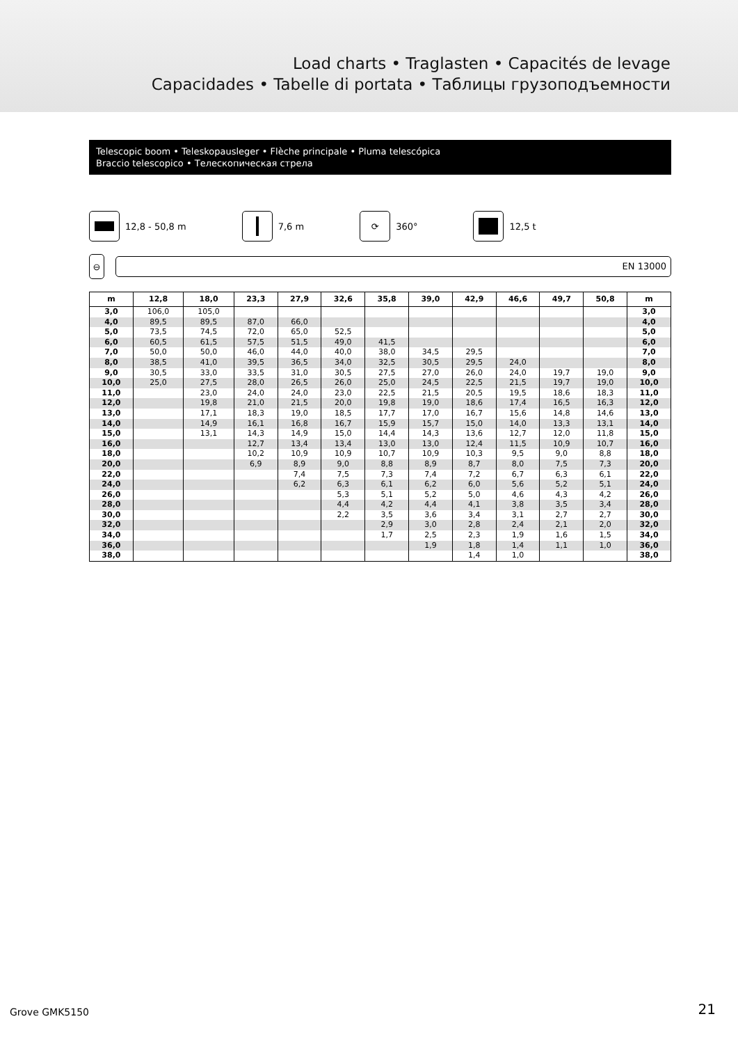Load charts • Traglasten • Capacités de levage
Capacidades • Tabelle di portata • Таблицы грузоподъемности
Telescopic boom • Teleskopausleger • Flèche principale • Pluma telescópica
Braccio telescopico • Телескопическая стрела
12,8 - 50,8 m
7,6 m
⟳
360°
12,5 t
⊖
EN 13000
| m | 12,8 | 18,0 | 23,3 | 27,9 | 32,6 | 35,8 | 39,0 | 42,9 | 46,6 | 49,7 | 50,8 | m |
| --- | --- | --- | --- | --- | --- | --- | --- | --- | --- | --- | --- | --- |
| 3,0 | 106,0 | 105,0 | | | | | | | | | | 3,0 |
| 4,0 | 89,5 | 89,5 | 87,0 | 66,0 | | | | | | | | 4,0 |
| 5,0 | 73,5 | 74,5 | 72,0 | 65,0 | 52,5 | | | | | | | 5,0 |
| 6,0 | 60,5 | 61,5 | 57,5 | 51,5 | 49,0 | 41,5 | | | | | | 6,0 |
| 7,0 | 50,0 | 50,0 | 46,0 | 44,0 | 40,0 | 38,0 | 34,5 | 29,5 | | | | 7,0 |
| 8,0 | 38,5 | 41,0 | 39,5 | 36,5 | 34,0 | 32,5 | 30,5 | 29,5 | 24,0 | | | 8,0 |
| 9,0 | 30,5 | 33,0 | 33,5 | 31,0 | 30,5 | 27,5 | 27,0 | 26,0 | 24,0 | 19,7 | 19,0 | 9,0 |
| 10,0 | 25,0 | 27,5 | 28,0 | 26,5 | 26,0 | 25,0 | 24,5 | 22,5 | 21,5 | 19,7 | 19,0 | 10,0 |
| 11,0 | | 23,0 | 24,0 | 24,0 | 23,0 | 22,5 | 21,5 | 20,5 | 19,5 | 18,6 | 18,3 | 11,0 |
| 12,0 | | 19,8 | 21,0 | 21,5 | 20,0 | 19,8 | 19,0 | 18,6 | 17,4 | 16,5 | 16,3 | 12,0 |
| 13,0 | | 17,1 | 18,3 | 19,0 | 18,5 | 17,7 | 17,0 | 16,7 | 15,6 | 14,8 | 14,6 | 13,0 |
| 14,0 | | 14,9 | 16,1 | 16,8 | 16,7 | 15,9 | 15,7 | 15,0 | 14,0 | 13,3 | 13,1 | 14,0 |
| 15,0 | | 13,1 | 14,3 | 14,9 | 15,0 | 14,4 | 14,3 | 13,6 | 12,7 | 12,0 | 11,8 | 15,0 |
| 16,0 | | | 12,7 | 13,4 | 13,4 | 13,0 | 13,0 | 12,4 | 11,5 | 10,9 | 10,7 | 16,0 |
| 18,0 | | | 10,2 | 10,9 | 10,9 | 10,7 | 10,9 | 10,3 | 9,5 | 9,0 | 8,8 | 18,0 |
| 20,0 | | | 6,9 | 8,9 | 9,0 | 8,8 | 8,9 | 8,7 | 8,0 | 7,5 | 7,3 | 20,0 |
| 22,0 | | | | 7,4 | 7,5 | 7,3 | 7,4 | 7,2 | 6,7 | 6,3 | 6,1 | 22,0 |
| 24,0 | | | | 6,2 | 6,3 | 6,1 | 6,2 | 6,0 | 5,6 | 5,2 | 5,1 | 24,0 |
| 26,0 | | | | | 5,3 | 5,1 | 5,2 | 5,0 | 4,6 | 4,3 | 4,2 | 26,0 |
| 28,0 | | | | | 4,4 | 4,2 | 4,4 | 4,1 | 3,8 | 3,5 | 3,4 | 28,0 |
| 30,0 | | | | | 2,2 | 3,5 | 3,6 | 3,4 | 3,1 | 2,7 | 2,7 | 30,0 |
| 32,0 | | | | | | 2,9 | 3,0 | 2,8 | 2,4 | 2,1 | 2,0 | 32,0 |
| 34,0 | | | | | | 1,7 | 2,5 | 2,3 | 1,9 | 1,6 | 1,5 | 34,0 |
| 36,0 | | | | | | | 1,9 | 1,8 | 1,4 | 1,1 | 1,0 | 36,0 |
| 38,0 | | | | | | | | 1,4 | 1,0 | | | 38,0 |
Grove GMK5150 21